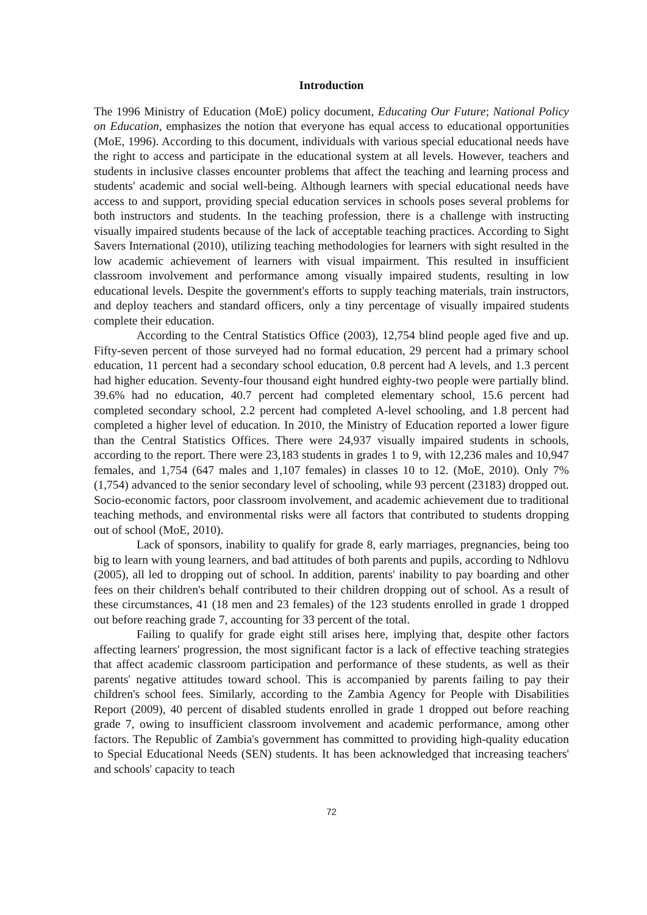Introduction
The 1996 Ministry of Education (MoE) policy document, Educating Our Future; National Policy on Education, emphasizes the notion that everyone has equal access to educational opportunities (MoE, 1996). According to this document, individuals with various special educational needs have the right to access and participate in the educational system at all levels. However, teachers and students in inclusive classes encounter problems that affect the teaching and learning process and students' academic and social well-being. Although learners with special educational needs have access to and support, providing special education services in schools poses several problems for both instructors and students. In the teaching profession, there is a challenge with instructing visually impaired students because of the lack of acceptable teaching practices. According to Sight Savers International (2010), utilizing teaching methodologies for learners with sight resulted in the low academic achievement of learners with visual impairment. This resulted in insufficient classroom involvement and performance among visually impaired students, resulting in low educational levels. Despite the government's efforts to supply teaching materials, train instructors, and deploy teachers and standard officers, only a tiny percentage of visually impaired students complete their education.
According to the Central Statistics Office (2003), 12,754 blind people aged five and up. Fifty-seven percent of those surveyed had no formal education, 29 percent had a primary school education, 11 percent had a secondary school education, 0.8 percent had A levels, and 1.3 percent had higher education. Seventy-four thousand eight hundred eighty-two people were partially blind. 39.6% had no education, 40.7 percent had completed elementary school, 15.6 percent had completed secondary school, 2.2 percent had completed A-level schooling, and 1.8 percent had completed a higher level of education. In 2010, the Ministry of Education reported a lower figure than the Central Statistics Offices. There were 24,937 visually impaired students in schools, according to the report. There were 23,183 students in grades 1 to 9, with 12,236 males and 10,947 females, and 1,754 (647 males and 1,107 females) in classes 10 to 12. (MoE, 2010). Only 7% (1,754) advanced to the senior secondary level of schooling, while 93 percent (23183) dropped out. Socio-economic factors, poor classroom involvement, and academic achievement due to traditional teaching methods, and environmental risks were all factors that contributed to students dropping out of school (MoE, 2010).
Lack of sponsors, inability to qualify for grade 8, early marriages, pregnancies, being too big to learn with young learners, and bad attitudes of both parents and pupils, according to Ndhlovu (2005), all led to dropping out of school. In addition, parents' inability to pay boarding and other fees on their children's behalf contributed to their children dropping out of school. As a result of these circumstances, 41 (18 men and 23 females) of the 123 students enrolled in grade 1 dropped out before reaching grade 7, accounting for 33 percent of the total.
Failing to qualify for grade eight still arises here, implying that, despite other factors affecting learners' progression, the most significant factor is a lack of effective teaching strategies that affect academic classroom participation and performance of these students, as well as their parents' negative attitudes toward school. This is accompanied by parents failing to pay their children's school fees. Similarly, according to the Zambia Agency for People with Disabilities Report (2009), 40 percent of disabled students enrolled in grade 1 dropped out before reaching grade 7, owing to insufficient classroom involvement and academic performance, among other factors. The Republic of Zambia's government has committed to providing high-quality education to Special Educational Needs (SEN) students. It has been acknowledged that increasing teachers' and schools' capacity to teach
72